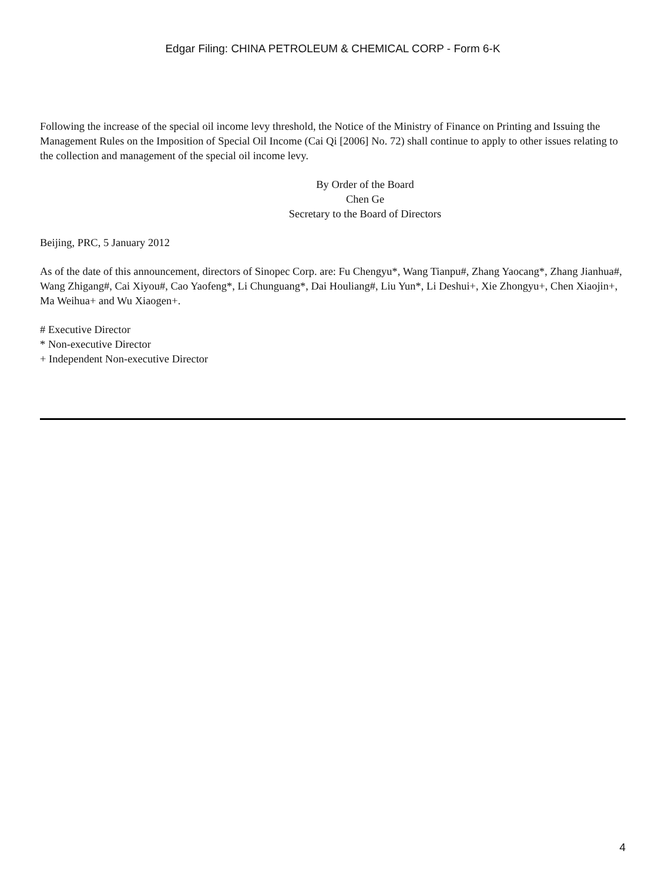Edgar Filing: CHINA PETROLEUM & CHEMICAL CORP - Form 6-K
Following the increase of the special oil income levy threshold, the Notice of the Ministry of Finance on Printing and Issuing the Management Rules on the Imposition of Special Oil Income (Cai Qi [2006] No. 72) shall continue to apply to other issues relating to the collection and management of the special oil income levy.
By Order of the Board
Chen Ge
Secretary to the Board of Directors
Beijing, PRC, 5 January 2012
As of the date of this announcement, directors of Sinopec Corp. are: Fu Chengyu*, Wang Tianpu#, Zhang Yaocang*, Zhang Jianhua#, Wang Zhigang#, Cai Xiyou#, Cao Yaofeng*, Li Chunguang*, Dai Houliang#, Liu Yun*, Li Deshui+, Xie Zhongyu+, Chen Xiaojin+, Ma Weihua+ and Wu Xiaogen+.
# Executive Director
* Non-executive Director
+ Independent Non-executive Director
4